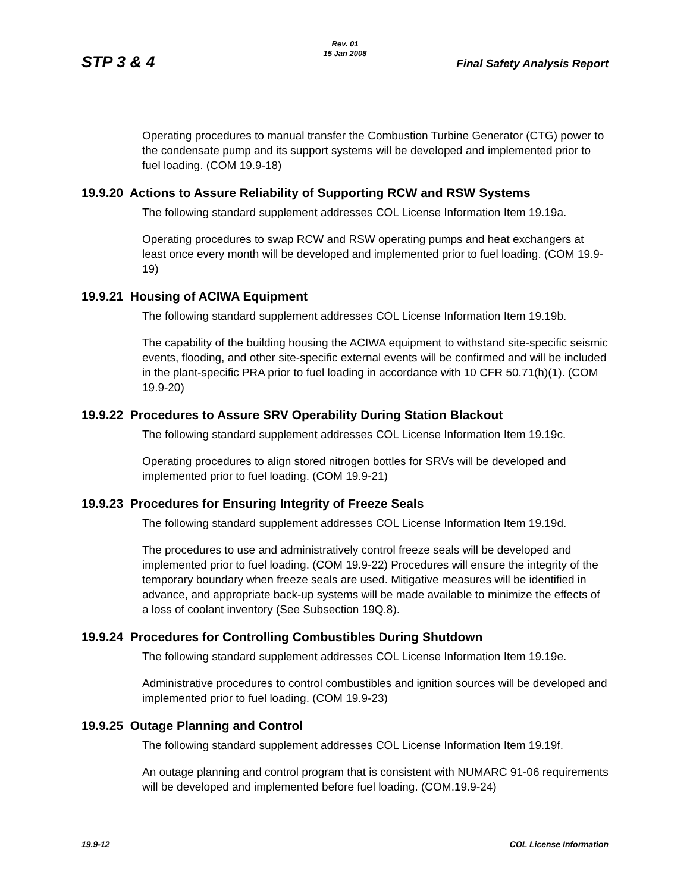STP 3 & 4
Rev. 01
15 Jan 2008
Final Safety Analysis Report
Operating procedures to manual transfer the Combustion Turbine Generator (CTG) power to the condensate pump and its support systems will be developed and implemented prior to fuel loading. (COM 19.9-18)
19.9.20 Actions to Assure Reliability of Supporting RCW and RSW Systems
The following standard supplement addresses COL License Information Item 19.19a.
Operating procedures to swap RCW and RSW operating pumps and heat exchangers at least once every month will be developed and implemented prior to fuel loading. (COM 19.9-19)
19.9.21 Housing of ACIWA Equipment
The following standard supplement addresses COL License Information Item 19.19b.
The capability of the building housing the ACIWA equipment to withstand site-specific seismic events, flooding, and other site-specific external events will be confirmed and will be included in the plant-specific PRA prior to fuel loading in accordance with 10 CFR 50.71(h)(1). (COM 19.9-20)
19.9.22 Procedures to Assure SRV Operability During Station Blackout
The following standard supplement addresses COL License Information Item 19.19c.
Operating procedures to align stored nitrogen bottles for SRVs will be developed and implemented prior to fuel loading. (COM 19.9-21)
19.9.23 Procedures for Ensuring Integrity of Freeze Seals
The following standard supplement addresses COL License Information Item 19.19d.
The procedures to use and administratively control freeze seals will be developed and implemented prior to fuel loading. (COM 19.9-22) Procedures will ensure the integrity of the temporary boundary when freeze seals are used. Mitigative measures will be identified in advance, and appropriate back-up systems will be made available to minimize the effects of a loss of coolant inventory (See Subsection 19Q.8).
19.9.24 Procedures for Controlling Combustibles During Shutdown
The following standard supplement addresses COL License Information Item 19.19e.
Administrative procedures to control combustibles and ignition sources will be developed and implemented prior to fuel loading. (COM 19.9-23)
19.9.25 Outage Planning and Control
The following standard supplement addresses COL License Information Item 19.19f.
An outage planning and control program that is consistent with NUMARC 91-06 requirements will be developed and implemented before fuel loading. (COM.19.9-24)
19.9-12 COL License Information